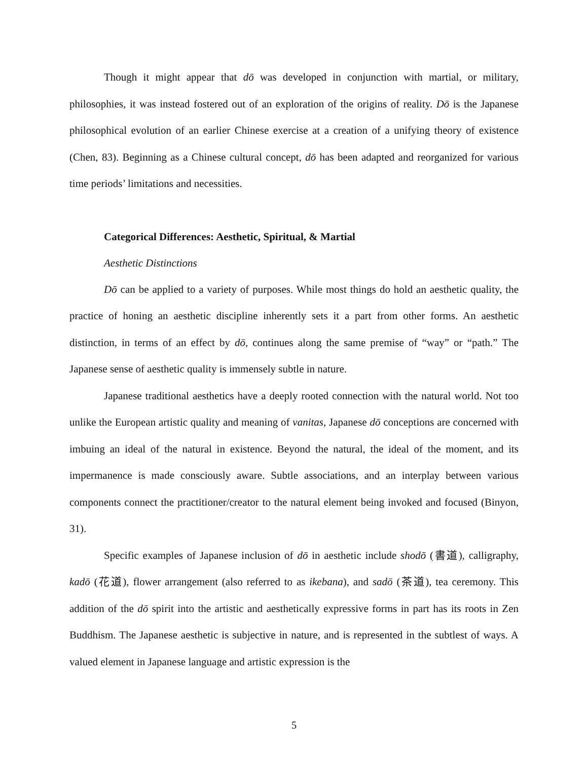Though it might appear that dō was developed in conjunction with martial, or military, philosophies, it was instead fostered out of an exploration of the origins of reality. Dō is the Japanese philosophical evolution of an earlier Chinese exercise at a creation of a unifying theory of existence (Chen, 83). Beginning as a Chinese cultural concept, dō has been adapted and reorganized for various time periods’ limitations and necessities.
Categorical Differences: Aesthetic, Spiritual, & Martial
Aesthetic Distinctions
Dō can be applied to a variety of purposes. While most things do hold an aesthetic quality, the practice of honing an aesthetic discipline inherently sets it a part from other forms. An aesthetic distinction, in terms of an effect by dō, continues along the same premise of “way” or “path.” The Japanese sense of aesthetic quality is immensely subtle in nature.
Japanese traditional aesthetics have a deeply rooted connection with the natural world. Not too unlike the European artistic quality and meaning of vanitas, Japanese dō conceptions are concerned with imbuing an ideal of the natural in existence. Beyond the natural, the ideal of the moment, and its impermanence is made consciously aware. Subtle associations, and an interplay between various components connect the practitioner/creator to the natural element being invoked and focused (Binyon, 31).
Specific examples of Japanese inclusion of dō in aesthetic include shodō (書道), calligraphy, kadō (花道), flower arrangement (also referred to as ikebana), and sadō (茶道), tea ceremony. This addition of the dō spirit into the artistic and aesthetically expressive forms in part has its roots in Zen Buddhism. The Japanese aesthetic is subjective in nature, and is represented in the subtlest of ways. A valued element in Japanese language and artistic expression is the
5